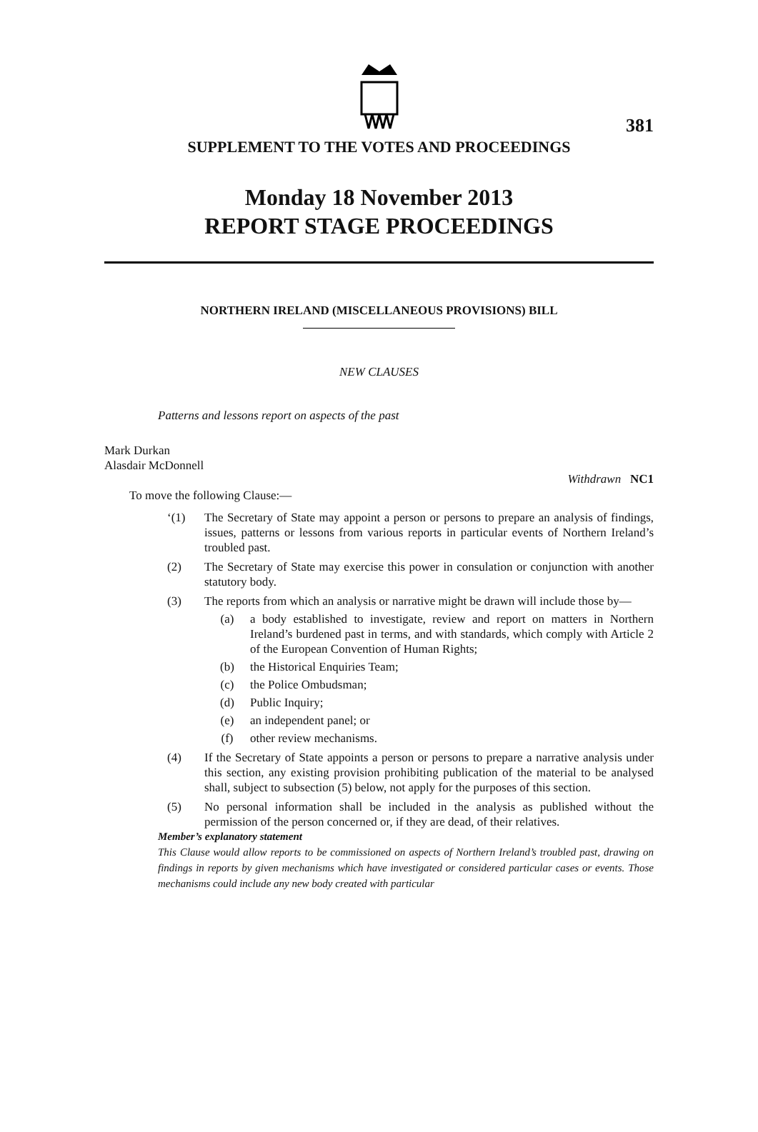381
SUPPLEMENT TO THE VOTES AND PROCEEDINGS
Monday 18 November 2013
REPORT STAGE PROCEEDINGS
NORTHERN IRELAND (MISCELLANEOUS PROVISIONS) BILL
NEW CLAUSES
Patterns and lessons report on aspects of the past
Mark Durkan
Alasdair McDonnell
Withdrawn NC1
To move the following Clause:—
‘(1) The Secretary of State may appoint a person or persons to prepare an analysis of findings, issues, patterns or lessons from various reports in particular events of Northern Ireland’s troubled past.
(2) The Secretary of State may exercise this power in consulation or conjunction with another statutory body.
(3) The reports from which an analysis or narrative might be drawn will include those by—
(a) a body established to investigate, review and report on matters in Northern Ireland’s burdened past in terms, and with standards, which comply with Article 2 of the European Convention of Human Rights;
(b) the Historical Enquiries Team;
(c) the Police Ombudsman;
(d) Public Inquiry;
(e) an independent panel; or
(f) other review mechanisms.
(4) If the Secretary of State appoints a person or persons to prepare a narrative analysis under this section, any existing provision prohibiting publication of the material to be analysed shall, subject to subsection (5) below, not apply for the purposes of this section.
(5) No personal information shall be included in the analysis as published without the permission of the person concerned or, if they are dead, of their relatives.
Member’s explanatory statement
This Clause would allow reports to be commissioned on aspects of Northern Ireland’s troubled past, drawing on findings in reports by given mechanisms which have investigated or considered particular cases or events. Those mechanisms could include any new body created with particular